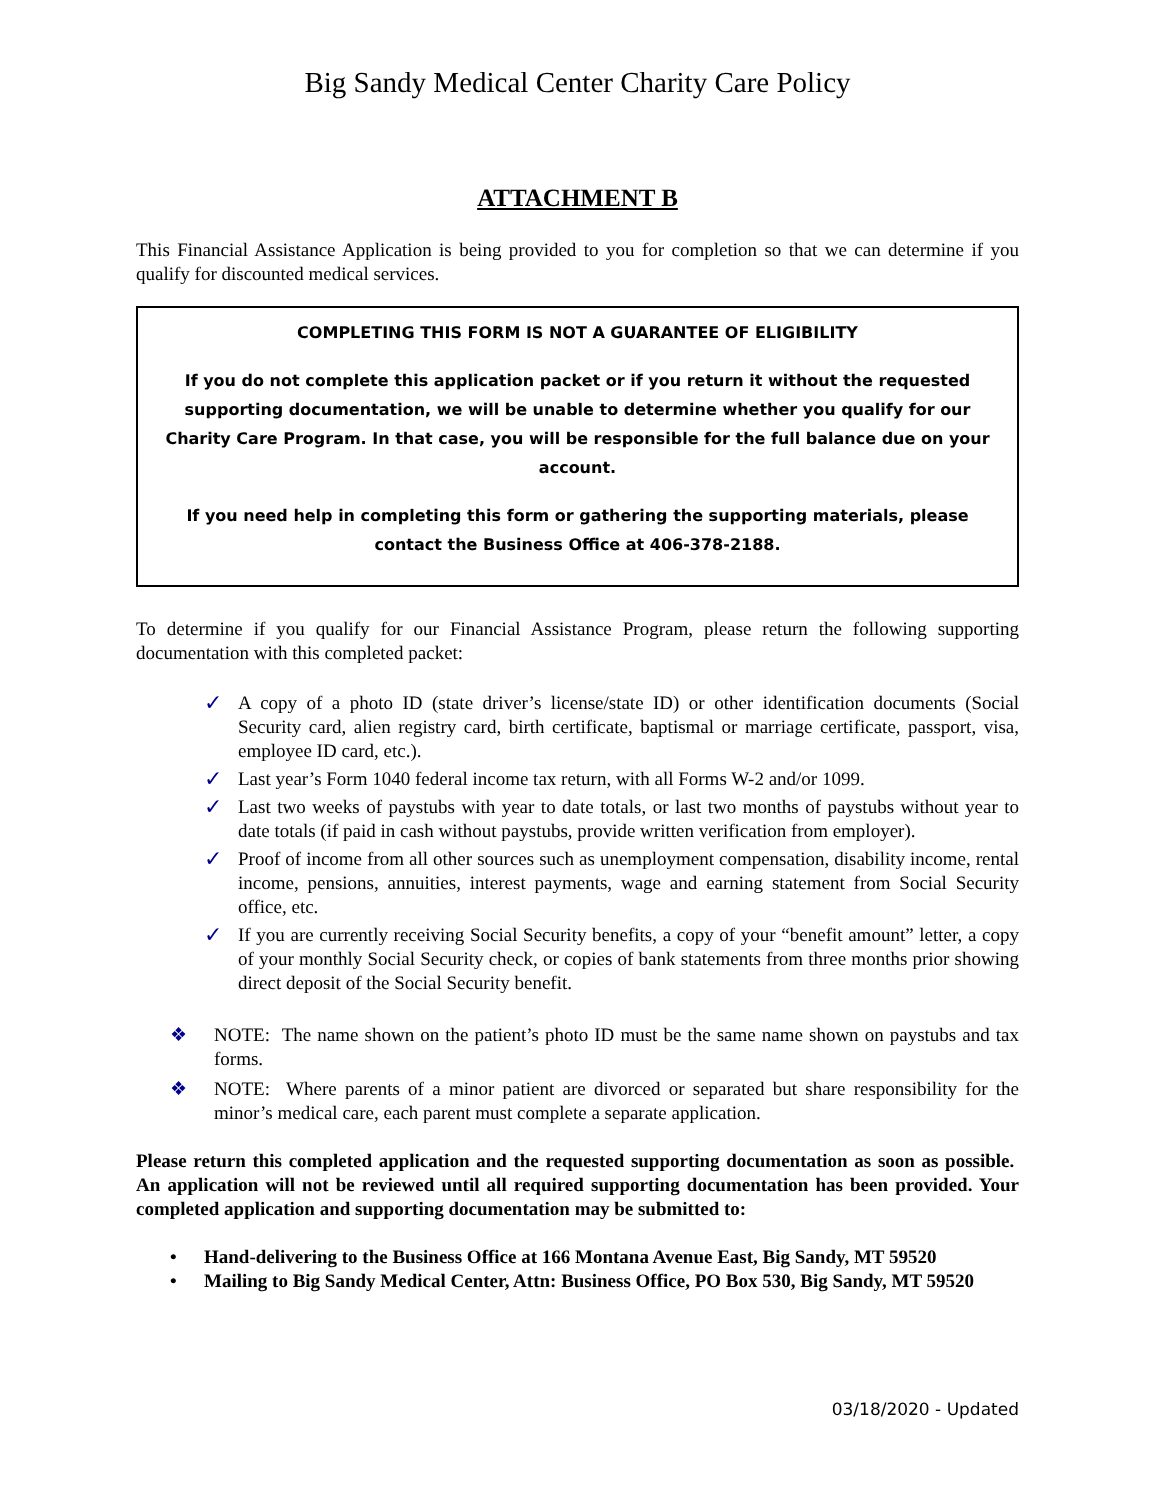Big Sandy Medical Center Charity Care Policy
ATTACHMENT B
This Financial Assistance Application is being provided to you for completion so that we can determine if you qualify for discounted medical services.
COMPLETING THIS FORM IS NOT A GUARANTEE OF ELIGIBILITY
If you do not complete this application packet or if you return it without the requested supporting documentation, we will be unable to determine whether you qualify for our Charity Care Program. In that case, you will be responsible for the full balance due on your account.
If you need help in completing this form or gathering the supporting materials, please contact the Business Office at 406-378-2188.
To determine if you qualify for our Financial Assistance Program, please return the following supporting documentation with this completed packet:
✓ A copy of a photo ID (state driver’s license/state ID) or other identification documents (Social Security card, alien registry card, birth certificate, baptismal or marriage certificate, passport, visa, employee ID card, etc.).
✓ Last year’s Form 1040 federal income tax return, with all Forms W-2 and/or 1099.
✓ Last two weeks of paystubs with year to date totals, or last two months of paystubs without year to date totals (if paid in cash without paystubs, provide written verification from employer).
✓ Proof of income from all other sources such as unemployment compensation, disability income, rental income, pensions, annuities, interest payments, wage and earning statement from Social Security office, etc.
✓ If you are currently receiving Social Security benefits, a copy of your “benefit amount” letter, a copy of your monthly Social Security check, or copies of bank statements from three months prior showing direct deposit of the Social Security benefit.
❖ NOTE: The name shown on the patient’s photo ID must be the same name shown on paystubs and tax forms.
❖ NOTE: Where parents of a minor patient are divorced or separated but share responsibility for the minor’s medical care, each parent must complete a separate application.
Please return this completed application and the requested supporting documentation as soon as possible. An application will not be reviewed until all required supporting documentation has been provided. Your completed application and supporting documentation may be submitted to:
• Hand-delivering to the Business Office at 166 Montana Avenue East, Big Sandy, MT 59520
• Mailing to Big Sandy Medical Center, Attn: Business Office, PO Box 530, Big Sandy, MT 59520
03/18/2020 - Updated